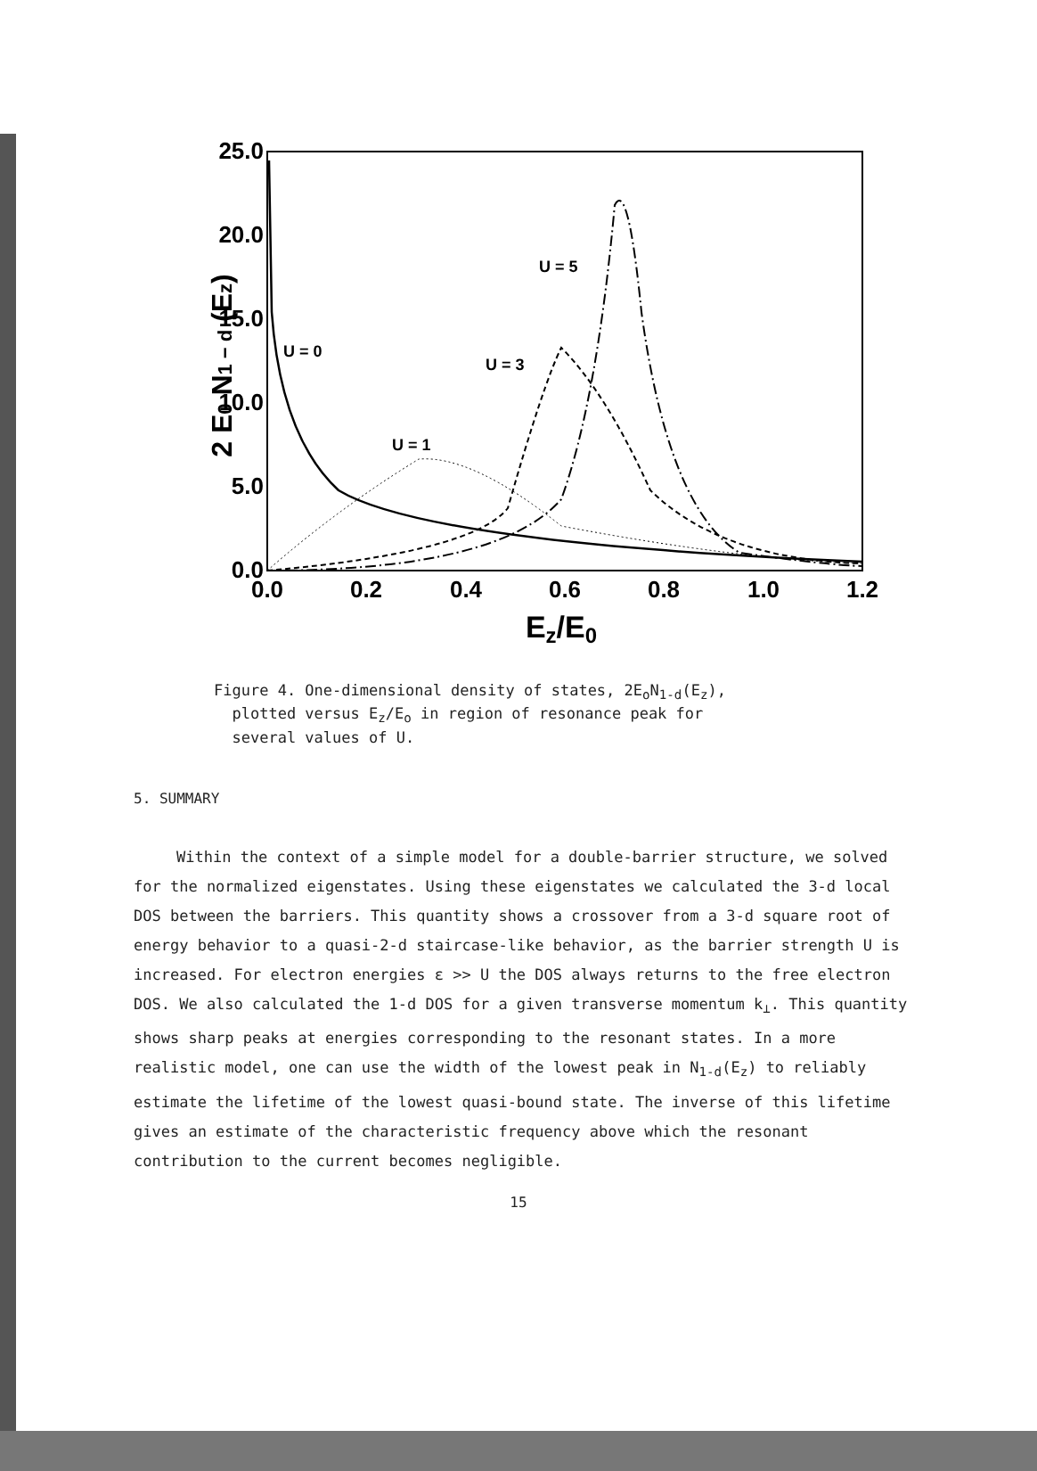25.0
20.0
15.0
10.0
5.0
0.0
0.0
0.2
0.4
0.6
0.8
1.0
1.2
Ez/E0
2 E0 N1 − d (Ez)
U = 0
U = 1
U = 3
U = 5
Figure 4. One-dimensional density of states, 2E<sub>o</sub>N<sub>1-d</sub>(E<sub>z</sub>),
plotted versus E<sub>z</sub>/E<sub>o</sub> in region of resonance peak for
several values of U.
5. SUMMARY
Within the context of a simple model for a double-barrier structure, we solved for the normalized eigenstates. Using these eigenstates we calculated the 3-d local DOS between the barriers. This quantity shows a crossover from a 3-d square root of energy behavior to a quasi-2-d staircase-like behavior, as the barrier strength U is increased. For electron energies ε >> U the DOS always returns to the free electron DOS. We also calculated the 1-d DOS for a given transverse momentum k<sub>⊥</sub>. This quantity shows sharp peaks at energies corresponding to the resonant states. In a more realistic model, one can use the width of the lowest peak in N<sub>1-d</sub>(E<sub>z</sub>) to reliably estimate the lifetime of the lowest quasi-bound state. The inverse of this lifetime gives an estimate of the characteristic frequency above which the resonant contribution to the current becomes negligible.
15